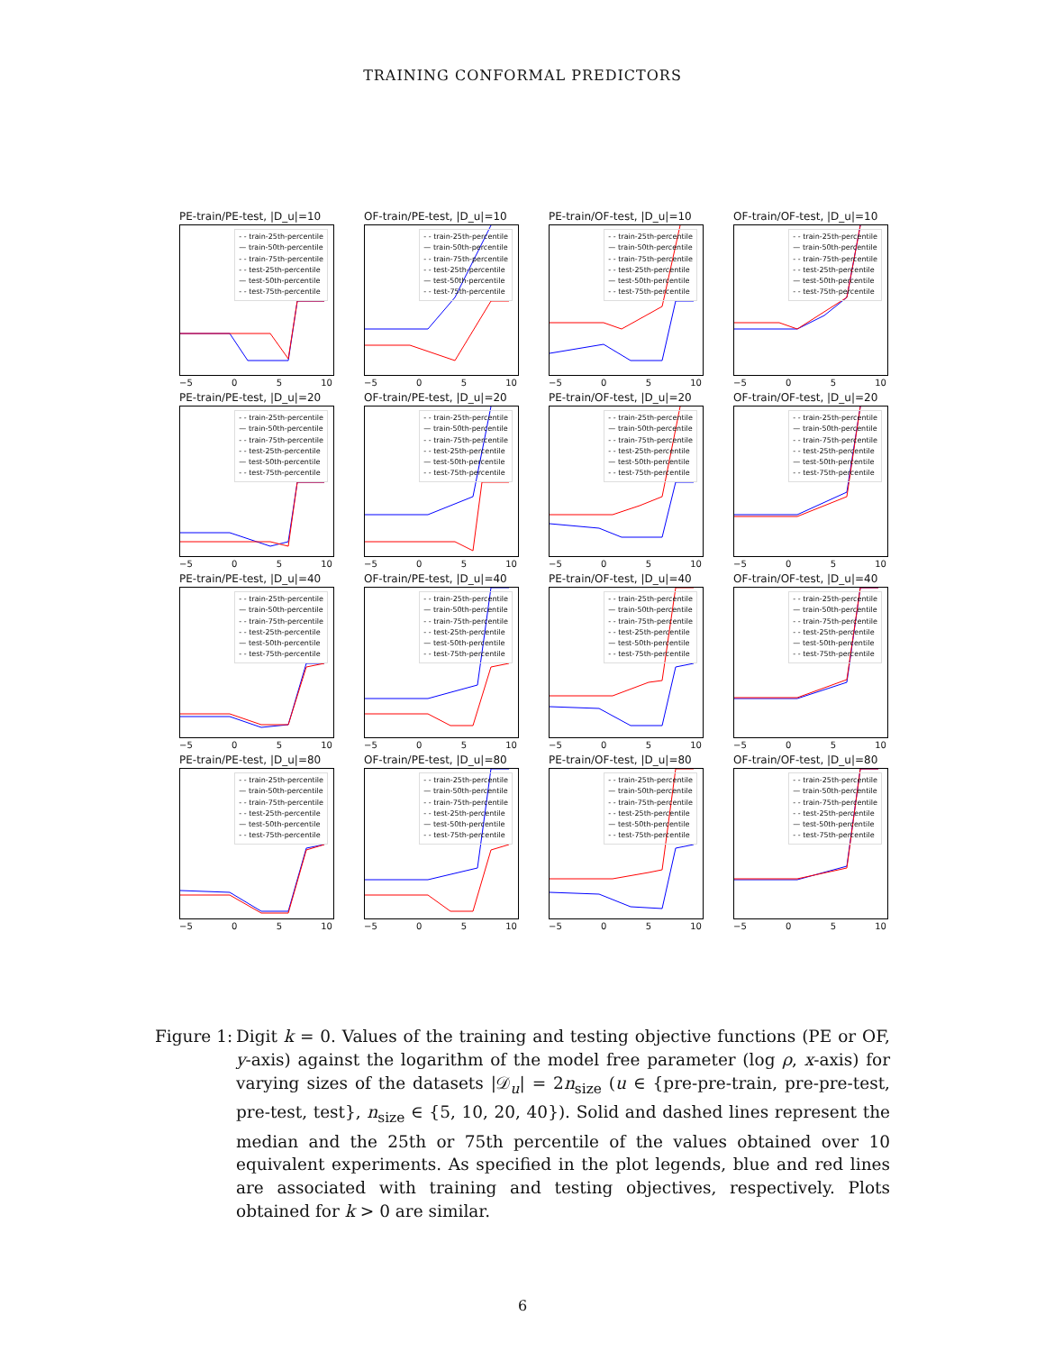TRAINING CONFORMAL PREDICTORS
PE-train/PE-test, |D_u|=10
- - train-25th-percentile
— train-50th-percentile
- - train-75th-percentile
- - test-25th-percentile
— test-50th-percentile
- - test-75th-percentile
−5 0 5 10
OF-train/PE-test, |D_u|=10
- - train-25th-percentile
— train-50th-percentile
- - train-75th-percentile
- - test-25th-percentile
— test-50th-percentile
- - test-75th-percentile
−5 0 5 10
PE-train/OF-test, |D_u|=10
- - train-25th-percentile
— train-50th-percentile
- - train-75th-percentile
- - test-25th-percentile
— test-50th-percentile
- - test-75th-percentile
−5 0 5 10
OF-train/OF-test, |D_u|=10
- - train-25th-percentile
— train-50th-percentile
- - train-75th-percentile
- - test-25th-percentile
— test-50th-percentile
- - test-75th-percentile
−5 0 5 10
PE-train/PE-test, |D_u|=20
- - train-25th-percentile
— train-50th-percentile
- - train-75th-percentile
- - test-25th-percentile
— test-50th-percentile
- - test-75th-percentile
−5 0 5 10
OF-train/PE-test, |D_u|=20
- - train-25th-percentile
— train-50th-percentile
- - train-75th-percentile
- - test-25th-percentile
— test-50th-percentile
- - test-75th-percentile
−5 0 5 10
PE-train/OF-test, |D_u|=20
- - train-25th-percentile
— train-50th-percentile
- - train-75th-percentile
- - test-25th-percentile
— test-50th-percentile
- - test-75th-percentile
−5 0 5 10
OF-train/OF-test, |D_u|=20
- - train-25th-percentile
— train-50th-percentile
- - train-75th-percentile
- - test-25th-percentile
— test-50th-percentile
- - test-75th-percentile
−5 0 5 10
PE-train/PE-test, |D_u|=40
- - train-25th-percentile
— train-50th-percentile
- - train-75th-percentile
- - test-25th-percentile
— test-50th-percentile
- - test-75th-percentile
−5 0 5 10
OF-train/PE-test, |D_u|=40
- - train-25th-percentile
— train-50th-percentile
- - train-75th-percentile
- - test-25th-percentile
— test-50th-percentile
- - test-75th-percentile
−5 0 5 10
PE-train/OF-test, |D_u|=40
- - train-25th-percentile
— train-50th-percentile
- - train-75th-percentile
- - test-25th-percentile
— test-50th-percentile
- - test-75th-percentile
−5 0 5 10
OF-train/OF-test, |D_u|=40
- - train-25th-percentile
— train-50th-percentile
- - train-75th-percentile
- - test-25th-percentile
— test-50th-percentile
- - test-75th-percentile
−5 0 5 10
PE-train/PE-test, |D_u|=80
- - train-25th-percentile
— train-50th-percentile
- - train-75th-percentile
- - test-25th-percentile
— test-50th-percentile
- - test-75th-percentile
−5 0 5 10
OF-train/PE-test, |D_u|=80
- - train-25th-percentile
— train-50th-percentile
- - train-75th-percentile
- - test-25th-percentile
— test-50th-percentile
- - test-75th-percentile
−5 0 5 10
PE-train/OF-test, |D_u|=80
- - train-25th-percentile
— train-50th-percentile
- - train-75th-percentile
- - test-25th-percentile
— test-50th-percentile
- - test-75th-percentile
−5 0 5 10
OF-train/OF-test, |D_u|=80
- - train-25th-percentile
— train-50th-percentile
- - train-75th-percentile
- - test-25th-percentile
— test-50th-percentile
- - test-75th-percentile
−5 0 5 10
Figure 1:
Digit k = 0. Values of the training and testing objective functions (PE or OF, y-axis) against the logarithm of the model free parameter (log ρ, x-axis) for varying sizes of the datasets |𝒟<sub>u</sub>| = 2n<sub>size</sub> (u ∈ {pre-pre-train, pre-pre-test, pre-test, test}, n<sub>size</sub> ∈ {5, 10, 20, 40}). Solid and dashed lines represent the median and the 25th or 75th percentile of the values obtained over 10 equivalent experiments. As specified in the plot legends, blue and red lines are associated with training and testing objectives, respectively. Plots obtained for k > 0 are similar.
6